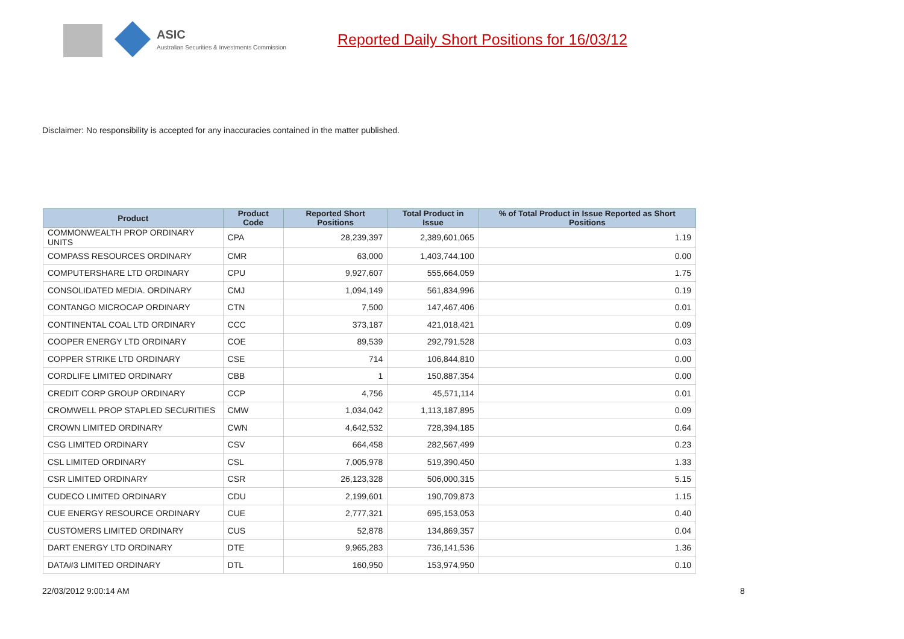ASIC
Australian Securities & Investments Commission
Reported Daily Short Positions for 16/03/12
Disclaimer: No responsibility is accepted for any inaccuracies contained in the matter published.
| Product | Product Code | Reported Short Positions | Total Product in Issue | % of Total Product in Issue Reported as Short Positions |
| --- | --- | --- | --- | --- |
| COMMONWEALTH PROP ORDINARY UNITS | CPA | 28,239,397 | 2,389,601,065 | 1.19 |
| COMPASS RESOURCES ORDINARY | CMR | 63,000 | 1,403,744,100 | 0.00 |
| COMPUTERSHARE LTD ORDINARY | CPU | 9,927,607 | 555,664,059 | 1.75 |
| CONSOLIDATED MEDIA. ORDINARY | CMJ | 1,094,149 | 561,834,996 | 0.19 |
| CONTANGO MICROCAP ORDINARY | CTN | 7,500 | 147,467,406 | 0.01 |
| CONTINENTAL COAL LTD ORDINARY | CCC | 373,187 | 421,018,421 | 0.09 |
| COOPER ENERGY LTD ORDINARY | COE | 89,539 | 292,791,528 | 0.03 |
| COPPER STRIKE LTD ORDINARY | CSE | 714 | 106,844,810 | 0.00 |
| CORDLIFE LIMITED ORDINARY | CBB | 1 | 150,887,354 | 0.00 |
| CREDIT CORP GROUP ORDINARY | CCP | 4,756 | 45,571,114 | 0.01 |
| CROMWELL PROP STAPLED SECURITIES | CMW | 1,034,042 | 1,113,187,895 | 0.09 |
| CROWN LIMITED ORDINARY | CWN | 4,642,532 | 728,394,185 | 0.64 |
| CSG LIMITED ORDINARY | CSV | 664,458 | 282,567,499 | 0.23 |
| CSL LIMITED ORDINARY | CSL | 7,005,978 | 519,390,450 | 1.33 |
| CSR LIMITED ORDINARY | CSR | 26,123,328 | 506,000,315 | 5.15 |
| CUDECO LIMITED ORDINARY | CDU | 2,199,601 | 190,709,873 | 1.15 |
| CUE ENERGY RESOURCE ORDINARY | CUE | 2,777,321 | 695,153,053 | 0.40 |
| CUSTOMERS LIMITED ORDINARY | CUS | 52,878 | 134,869,357 | 0.04 |
| DART ENERGY LTD ORDINARY | DTE | 9,965,283 | 736,141,536 | 1.36 |
| DATA#3 LIMITED ORDINARY | DTL | 160,950 | 153,974,950 | 0.10 |
22/03/2012 9:00:14 AM 8